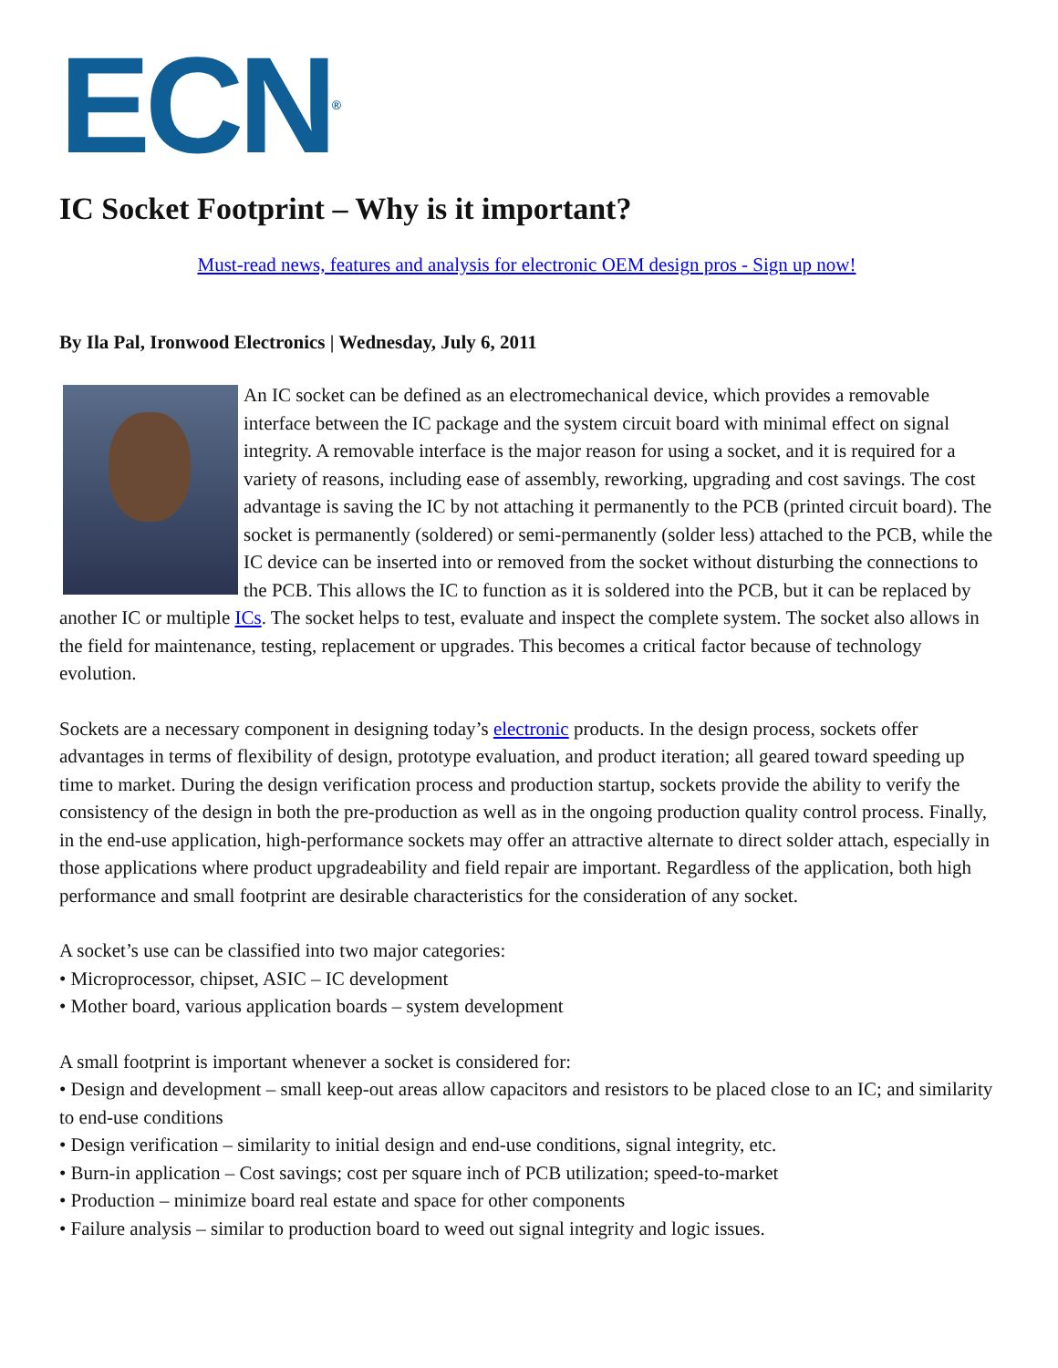ECN<sup>®</sup>
IC Socket Footprint – Why is it important?
Must-read news, features and analysis for electronic OEM design pros - Sign up now!
By Ila Pal, Ironwood Electronics | Wednesday, July 6, 2011
An IC socket can be defined as an electromechanical device, which provides a removable interface between the IC package and the system circuit board with minimal effect on signal integrity. A removable interface is the major reason for using a socket, and it is required for a variety of reasons, including ease of assembly, reworking, upgrading and cost savings. The cost advantage is saving the IC by not attaching it permanently to the PCB (printed circuit board). The socket is permanently (soldered) or semi-permanently (solder less) attached to the PCB, while the IC device can be inserted into or removed from the socket without disturbing the connections to the PCB. This allows the IC to function as it is soldered into the PCB, but it can be replaced by another IC or multiple ICs. The socket helps to test, evaluate and inspect the complete system. The socket also allows in the field for maintenance, testing, replacement or upgrades. This becomes a critical factor because of technology evolution.
Sockets are a necessary component in designing today’s electronic products. In the design process, sockets offer advantages in terms of flexibility of design, prototype evaluation, and product iteration; all geared toward speeding up time to market. During the design verification process and production startup, sockets provide the ability to verify the consistency of the design in both the pre-production as well as in the ongoing production quality control process. Finally, in the end-use application, high-performance sockets may offer an attractive alternate to direct solder attach, especially in those applications where product upgradeability and field repair are important. Regardless of the application, both high performance and small footprint are desirable characteristics for the consideration of any socket.
A socket’s use can be classified into two major categories:
• Microprocessor, chipset, ASIC – IC development
• Mother board, various application boards – system development
A small footprint is important whenever a socket is considered for:
• Design and development – small keep-out areas allow capacitors and resistors to be placed close to an IC; and similarity to end-use conditions
• Design verification – similarity to initial design and end-use conditions, signal integrity, etc.
• Burn-in application – Cost savings; cost per square inch of PCB utilization; speed-to-market
• Production – minimize board real estate and space for other components
• Failure analysis – similar to production board to weed out signal integrity and logic issues.